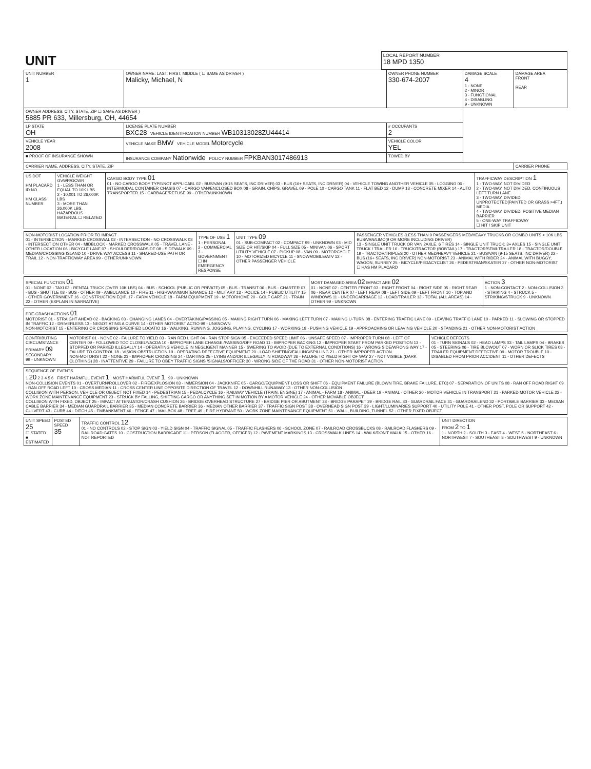| UNIT | LOCAL REPORT NUMBER 18 MPD 1350 |
| UNIT NUMBER 1 | OWNER NAME: LAST, FIRST, MIDDLE ( ☐ SAME AS DRIVER ) Malicky, Michael, N | OWNER PHONE NUMBER 330-674-2007 | DAMAGE SCALE 4 1 - NONE 2 - MINOR 3 - FUNCTIONAL 4 - DISABLING 9 - UNKNOWN | DAMAGE AREA FRONT REAR |
| OWNER ADDRESS: CITY, STATE, ZIP ☐ SAME AS DRIVER ) 5885 PR 633, Millersburg, OH, 44654 | | | | |
| LP STATE OH | LICENSE PLATE NUMBER BXC28 VEHICLE IDENTIFICATION NUMBER WB10313028ZU44414 | # OCCUPANTS 2 | | |
| VEHICLE YEAR 2008 | VEHICLE MAKE BMW VEHICLE MODEL Motorcycle | VEHICLE COLOR YEL | | |
| ■ PROOF OF INSURANCE SHOWN | INSURANCE COMPANY Nationwide POLICY NUMBER FPKBAN3017486913 | TOWED BY | | |
| CARRIER NAME, ADDRESS, CITY, STATE, ZIP | | | | CARRIER PHONE |
| US DOT HM PLACARD ID NO. HM CLASS NUMBER | VEHICLE WEIGHT GVWR/GCWR 1 - LESS THAN OR EQUAL TO 10K LBS 2 - 10,001 TO 26,000K LBS 3 - MORE THAN 26,000K LBS. HAZARDOUS MATERIAL ☐ RELATED | CARGO BODY TYPE 01 01 - NO CARGO BODY TYPE/NOT APPLICABL 02 - BUS/VAN (9-15 SEATS, INC DRIVER) 03 - BUS (16+ SEATS, INC DRIVER) 04 - VEHICLE TOWING ANOTHER VEHICLE 05 - LOGGING 06 - INTERMODAL CONTAINER CHASIS 07 - CARGO VAN/ENCLOSED BOX 08 - GRAIN, CHIPS, GRAVEL 09 - POLE 10 - CARGO TANK 11 - FLAT BED 12 - DUMP 13 - CONCRETE MIXER 14 - AUTO TRANSPORTER 15 - GARBAGE/REFUSE 99 - OTHER/UNKNOWN | TRAFFICWAY DESCRIPTION 1 1 - TWO-WAY, NOT DIVIDED 2 - TWO-WAY, NOT DIVIDED, CONTINUOUS LEFT TURN LANE 3 - TWO-WAY, DIVIDED, UNPROTECTED(PAINTED OR GRASS >4FT.) MEDIA 4 - TWO-WAY, DIVIDED, POSITIVE MEDIAN BARRIER 5 - ONE-WAY TRAFFICWAY ☐ HIT / SKIP UNIT |
| NON-MOTORIST LOCATION PRIOR TO IMPACT 01 - INTERSECTION - MARKED CROSSWAL 02 - INTERSECTION - NO CROSSWALK 03 - INTERSECTION OTHER 04 - MIDBLOCK - MARKED CROSSWALK 05 - TRAVEL LANE - OTHER LOCATION 06 - BICYCLE LANE 07 - SHOULDER/ROADSIDE 08 - SIDEWALK 09 - MEDIAN/CROSSING ISLAND 10 - DRIVE WAY ACCESS 11 - SHARED-USE PATH OR TRAIL 12 - NON-TRAFFICWAY AREA 99 - OTHER/UNKNOWN | TYPE OF USE 1 1 - PERSONAL 2 - COMMERCIAL 3 - GOVERNMENT ☐ IN EMERGENCY RESPONSE | UNIT TYPE 09 01 - SUB-COMPACT 02 - COMPACT 99 - UNKNOWN 03 - MID SIZE OR HIT/SKIP 04 - FULL SIZE 05 - MINIVAN 06 - SPORT UTILITY VEHICLE 07 - PICKUP 08 - VAN 09 - MOTORCYCLE 10 - MOTORIZED BICYCLE 11 - SNOWMOBILE/ATV 12 - OTHER PASSENGER VEHICLE | PASSENGER VEHICLES (LESS THAN 9 PASSENGERS MED/HEAVY TRUCKS OR COMBO UNITS > 10K LBS BUS/VAN/LIMO(9 OR MORE INCLUDING DRIVER) 13 - SINGLE UNIT TRUCK OR VAN 2AXLE, 6 TIRES 14 - SINGLE UNIT TRUCK; 3+ AXLES 15 - SINGLE UNIT TRUCK / TRAILER 16 - TRUCK/TRACTOR (BOBTAIL) 17 - TRACTOR/SEMI-TRAILER 18 - TRACTOR/DOUBLE 19 - TRACTOR/TRIPLES 20 - OTHER MED/HEAVY VEHICLE 21 - BUS/VAN (9-15 SEATS, INC DRIVER) 22 - BUS (16+ SEATS, INC DRIVER) NON-MOTORIST 23 - ANIMAL WITH RIDER 24 - ANIMAL WITH BUGGY, WAGON, SURREY 25 - BICYCLE/PEDACYCLIST 26 - PEDESTRIAN/SKATER 27 - OTHER NON-MOTORIST ☐ HAS HM PLACARD |
| SPECIAL FUNCTION 01 01 - NONE 02 - TAXI 03 - RENTAL TRUCK (OVER 10K LBS) 04 - BUS - SCHOOL (PUBLIC OR PRIVATE) 05 - BUS - TRANSIT 06 - BUS - CHARTER 07 - BUS - SHUTTLE 08 - BUS - OTHER 09 - AMBULANCE 10 - FIRE 11 - HIGHWAY/MAINTENANCE 12 - MILITARY 13 - POLICE 14 - PUBLIC UTILITY 15 - OTHER GOVERNMENT 16 - CONSTRUCTION EQIP. 17 - FARM VEHICLE 18 - FARM EQUIPMENT 19 - MOTORHOME 20 - GOLF CART 21 - TRAIN 22 - OTHER (EXPLAIN IN NARRATIVE) | MOST DAMAGED AREA 02 IMPACT ARE 02 01 - NONE 02 - CENTER FRONT 03 - RIGHT FRONT 04 - RIGHT SIDE 05 - RIGHT REAR 06 - REAR CENTER 07 - LEFT REAR 08 - LEFT SIDE 09 - LEFT FRONT 10 - TOP AND WINDOWS 11 - UNDERCARRIAGE 12 - LOAD/TRAILER 13 - TOTAL (ALL AREAS) 14 - OTHER 99 - UNKNOWN | ACTION 3 1 - NON-CONTACT 2 - NON-COLLISION 3 - STRIKING 4 - STRUCK 5 - STRIKING/STRUCK 9 - UNKNOWN |
| PRE-CRASH ACTIONS 01 MOTORIST 01 - STRAIGHT AHEAD 02 - BACKING 03 - CHANGING LANES 04 - OVERTAKING/PASSING 05 - MAKING RIGHT TURN 06 - MAKING LEFT TURN 07 - MAKING U-TURN 08 - ENTERING TRAFFIC LANE 09 - LEAVING TRAFFIC LANE 10 - PARKED 11 - SLOWING OR STOPPED IN TRAFFIC 12 - DRIVERLESS 13 - NEGOTIATING A CURVE 14 - OTHER MOTORIST ACTIO 99 - UNKNOWN NON-MOTORIST 15 - ENTERING OR CROSSING SPECIFIED LOCATIO 16 - WALKING, RUNNING, JOGGING, PLAYING, CYCLING 17 - WORKING 18 - PUSHING VEHICLE 19 - APPROACHING OR LEAVING VEHICLE 20 - STANDING 21 - OTHER NON-MOTORIST ACTION |
| CONTRIBUTING CIRCUMSTANCE PRIMARY 09 SECONDARY 99 - UNKNOWN | MOTORIST 01 - NONE 02 - FAILURE TO YIELD 03 - RAN RED LIGHT 04 - RAN STOP SIGN 05 - EXCEEDED SPEED LIMIT 06 - UNSAFE SPEED 07 - IMPROPER TURN 08 - LEFT OF CENTER 09 - FOLLOWED TOO CLOSELY/ACDA 10 - IMPROPER LANE CHANGE /PASSING/OFF ROAD 11 - IMPROPER BACKING 12 - IMPROPER START FROM PARKED POSITION 13 - STOPPED OR PARKED ILLEGALLY 14 - OPERATING VEHICLE IN NEGLIGENT MANNER 15 - SWERING TO AVOID (DUE TO EXTERNAL CONDITIONS) 16 - WRONG SIDE/WRONG WAY 17 - FALURE TO CONTROL 18 - VISION OBSTRUCTION 19 - OPERATING DEFECTIVE EQUIPMENT 20 - LOAD SHIFTING/FALLING/SPILLING 21 - OTHER IMPROPER ACTION NON-MOTORIST 22 - NONE 23 - IMPROPER CROSSING 24 - DARTING 25 - LYING AND/OR ILLEGALLY IN ROADWAY 26 - FALURE TO YIELD RIGHT OF WAY 27 - NOT VISIBLE (DARK CLOTHING) 28 - INATTENTIVE 29 - FAILURE TO OBEY TRAFFIC SIGNS /SIGNALS/OFFICER 30 - WRONG SIDE OF THE ROAD 31 - OTHER NON-MOTORIST ACTION | VEHICLE DEFECTS 01 - TURN SIGNALS 02 - HEAD LAMPS 03 - TAIL LAMPS 04 - BRAKES 05 - STEERING 06 - TIRE BLOWOUT 07 - WORN OR SLICK TIRES 08 - TRAILER EQUIPMENT DEFECTIVE 09 - MOTOR TROUBLE 10 - DISABLED FROM PRIOR ACCIDENT 11 - OTHER DEFECTS |
| SEQUENCE OF EVENTS 1 20 2 3 4 5 6 FIRST HARMFUL EVENT 1 MOST HARMFUL EVENT 1 99 - UNKNOWN NON-COLLISION EVENTS 01 - OVERTURN/ROLLOVER 02 - FIRE/EXPLOSION 03 - IMMERSION 04 - JACKKNIFE 05 - CARGO/EQUIPMENT LOSS OR SHIFT 06 - EQUIPMENT FAILURE (BLOWN TIRE, BRAKE FAILURE, ETC) 07 - SEPARATION OF UNITS 08 - RAN OFF ROAD RIGHT 09 - RAN OFF ROAD LEFT 10 - CROSS MEDIAN 11 - CROSS CENTER LINE OPPOSITE DIRECTION OF TRAVEL 12 - DOWNHILL RUNAWAY 13 - OTHER NON-COLLISION COLLISION WITH PERSON, VEHICLE OR OBJECT NOT FIXED 14 - PEDESTRIAN 15 - PEDALCYCLE 16 - RAILWAY VEHICLE (TRAIN, ENGINE) 17 - ANIMAL - FARM 18 - ANIMAL - DEER 19 - ANIMAL - OTHER 20 - MOTOR VEHICLE IN TRANSPORT 21 - PARKED MOTOR VEHICLE 22 - WORK ZONE MAINTENANCE EQUIPMENT 23 - STRUCK BY FALLING, SHIFTING CARGO OR ANYTHING SET IN MOTION BY A MOTOR VEHICLE 24 - OTHER MOVABLE OBJECT COLLISION WITH FIXED, OBJECT 25 - IMPACT ATTENUATOR/CRASH CUSHION 26 - BRIDGE OVERHEAD STRUCTURE 27 - BRIDGE PIER OR ABUTMENT 28 - BRIDGE PARAPET 29 - BRIDGE RAIL 30 - GUARDRAIL FACE 31 - GUARDRAILEND 32 - PORTABLE BARRIER 33 - MEDIAN CABLE BARRIER 34 - MEDIAN GUARDRAIL BARRIER 35 - MEDIAN CONCRETE BARRIER 36 - MEDIAN OTHER BARRIER 37 - TRAFFIC SIGN POST 38 - OVERHEAD SIGN POST 39 - LIGHT/LUMINARIES SUPPORT 40 - UTILITY POLE 41 - OTHER POST, POLE OR SUPPORT 42 - CULVERT 43 - CURB 44 - DITCH 45 - EMBANKMENT 46 - FENCE 47 - MAILBOX 48 - TREE 49 - FIRE HYDRANT 50 - WORK ZONE MAINTENANCE EQUIPMENT 51 - WALL, BUILDING, TUNNEL 52 - OTHER FIXED OBJECT |
| UNIT SPEED 25 ☐ STATED ■ ESTIMATED | POSTED SPEED 35 | TRAFFIC CONTROL 12 01 - NO CONTROLS 02 - STOP SIGN 03 - YIELD SIGN 04 - TRAFFIC SIGNAL 05 - TRAFFIC FLASHERS 06 - SCHOOL ZONE 07 - RAILROAD CROSSBUCKS 08 - RAILROAD FLASHERS 09 - RAILROAD GATES 10 - COSTRUCTION BARRICADE 11 - PERSON (FLAGGER, OFFICER) 12 - PAVEMENT MARKINGS 13 - CROSSWALK LINES 14 - WALK/DON'T WALK 15 - OTHER 16 - NOT REPORTED | UNIT DIRECTION FROM 2 TO 1 1 - NORTH 2 - SOUTH 3 - EAST 4 - WEST 5 - NORTHEAST 6 - NORTHWEST 7 - SOUTHEAST 8 - SOUTHWEST 9 - UNKNOWN |